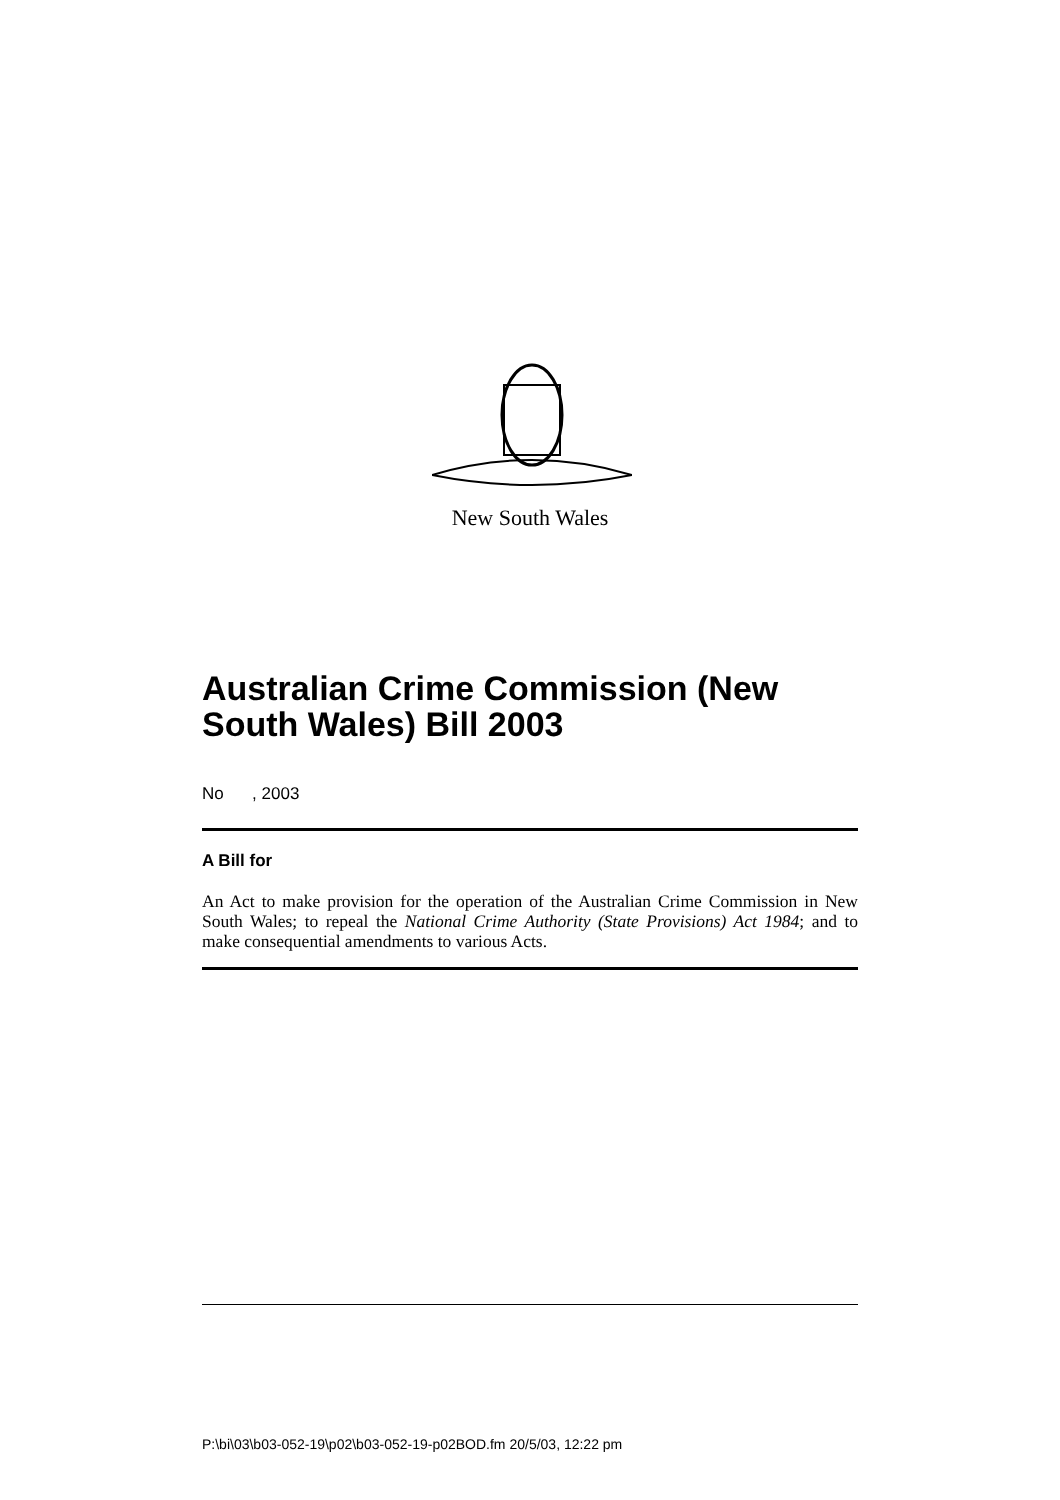New South Wales
Australian Crime Commission (New South Wales) Bill 2003
No , 2003
A Bill for
An Act to make provision for the operation of the Australian Crime Commission in New South Wales; to repeal the National Crime Authority (State Provisions) Act 1984; and to make consequential amendments to various Acts.
P:\bi\03\b03-052-19\p02\b03-052-19-p02BOD.fm 20/5/03, 12:22 pm